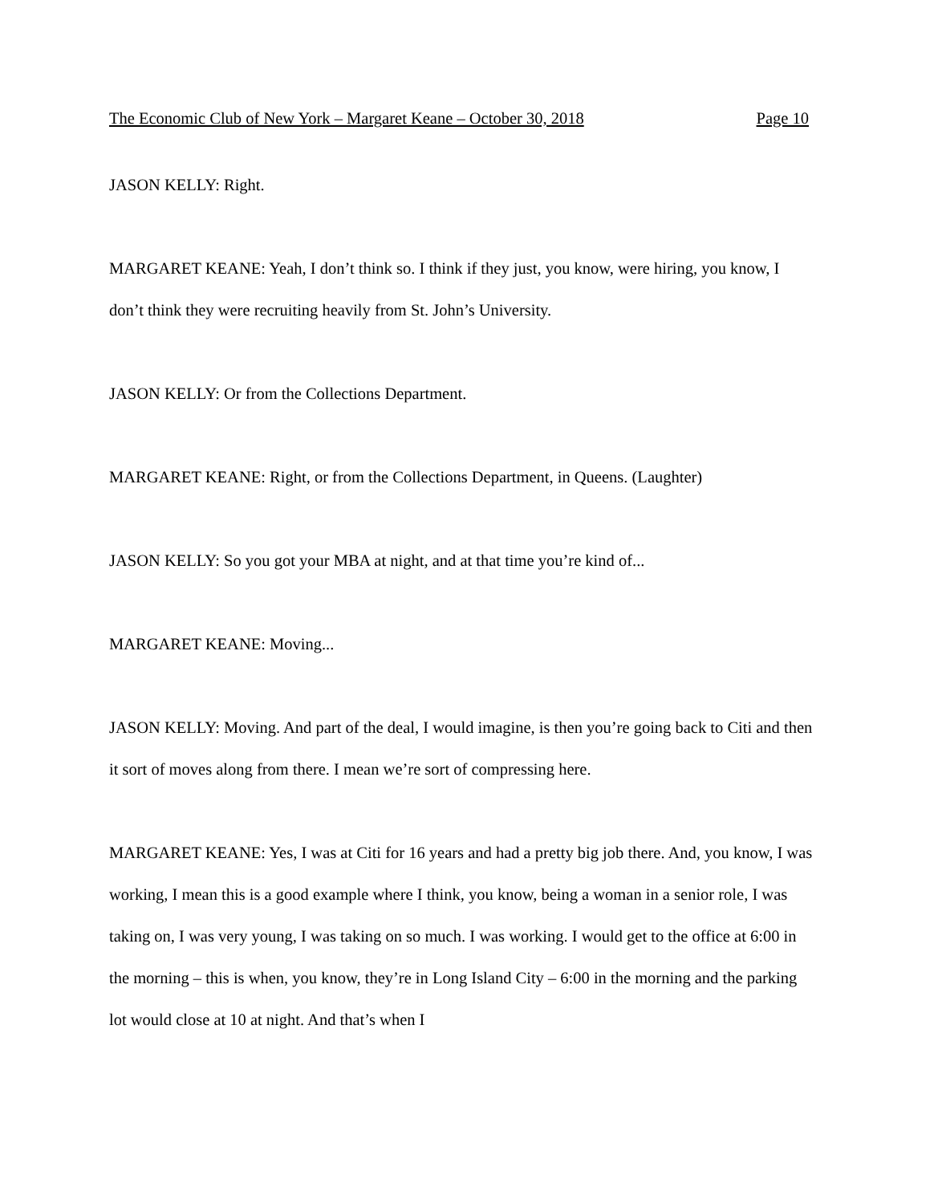The Economic Club of New York – Margaret Keane – October 30, 2018 Page 10
JASON KELLY: Right.
MARGARET KEANE: Yeah, I don’t think so. I think if they just, you know, were hiring, you know, I don’t think they were recruiting heavily from St. John’s University.
JASON KELLY: Or from the Collections Department.
MARGARET KEANE: Right, or from the Collections Department, in Queens. (Laughter)
JASON KELLY: So you got your MBA at night, and at that time you’re kind of...
MARGARET KEANE: Moving...
JASON KELLY: Moving. And part of the deal, I would imagine, is then you’re going back to Citi and then it sort of moves along from there. I mean we’re sort of compressing here.
MARGARET KEANE: Yes, I was at Citi for 16 years and had a pretty big job there. And, you know, I was working, I mean this is a good example where I think, you know, being a woman in a senior role, I was taking on, I was very young, I was taking on so much. I was working. I would get to the office at 6:00 in the morning – this is when, you know, they’re in Long Island City – 6:00 in the morning and the parking lot would close at 10 at night. And that’s when I